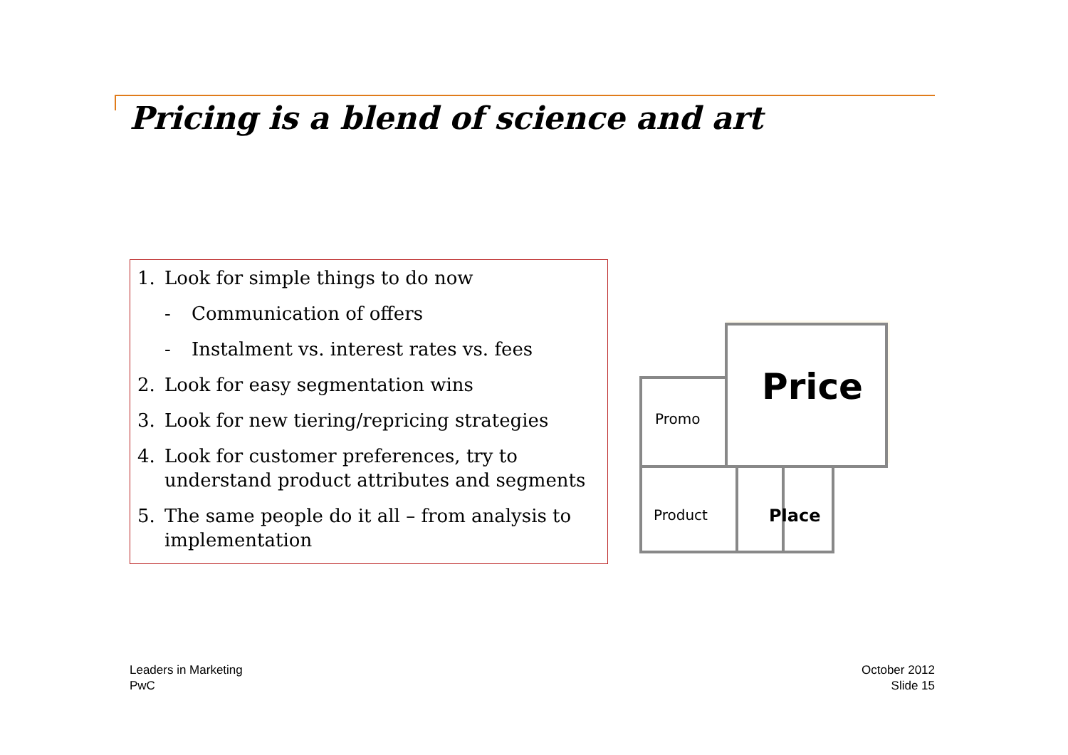Pricing is a blend of science and art
1. Look for simple things to do now
- Communication of offers
- Instalment vs. interest rates vs. fees
2. Look for easy segmentation wins
3. Look for new tiering/repricing strategies
4. Look for customer preferences, try to understand product attributes and segments
5. The same people do it all – from analysis to implementation
Price
Promo
Product
Place
Leaders in Marketing
PwC
October 2012
Slide 15